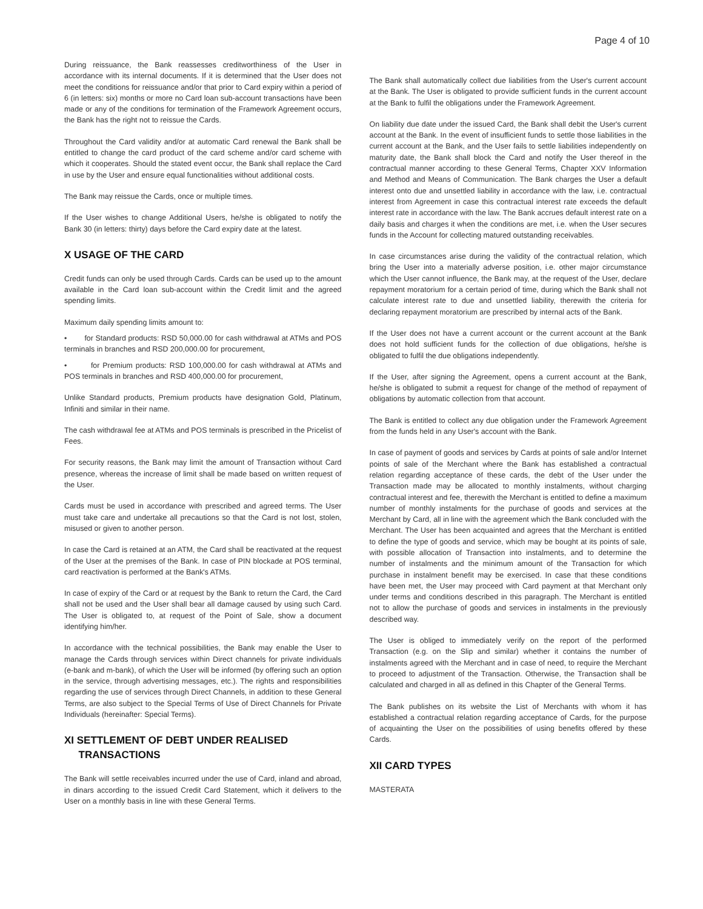Page 4 of 10
During reissuance, the Bank reassesses creditworthiness of the User in accordance with its internal documents. If it is determined that the User does not meet the conditions for reissuance and/or that prior to Card expiry within a period of 6 (in letters: six) months or more no Card loan sub-account transactions have been made or any of the conditions for termination of the Framework Agreement occurs, the Bank has the right not to reissue the Cards.
Throughout the Card validity and/or at automatic Card renewal the Bank shall be entitled to change the card product of the card scheme and/or card scheme with which it cooperates. Should the stated event occur, the Bank shall replace the Card in use by the User and ensure equal functionalities without additional costs.
The Bank may reissue the Cards, once or multiple times.
If the User wishes to change Additional Users, he/she is obligated to notify the Bank 30 (in letters: thirty) days before the Card expiry date at the latest.
X USAGE OF THE CARD
Credit funds can only be used through Cards. Cards can be used up to the amount available in the Card loan sub-account within the Credit limit and the agreed spending limits.
Maximum daily spending limits amount to:
• for Standard products: RSD 50,000.00 for cash withdrawal at ATMs and POS terminals in branches and RSD 200,000.00 for procurement,
• for Premium products: RSD 100,000.00 for cash withdrawal at ATMs and POS terminals in branches and RSD 400,000.00 for procurement,
Unlike Standard products, Premium products have designation Gold, Platinum, Infiniti and similar in their name.
The cash withdrawal fee at ATMs and POS terminals is prescribed in the Pricelist of Fees.
For security reasons, the Bank may limit the amount of Transaction without Card presence, whereas the increase of limit shall be made based on written request of the User.
Cards must be used in accordance with prescribed and agreed terms. The User must take care and undertake all precautions so that the Card is not lost, stolen, misused or given to another person.
In case the Card is retained at an ATM, the Card shall be reactivated at the request of the User at the premises of the Bank. In case of PIN blockade at POS terminal, card reactivation is performed at the Bank's ATMs.
In case of expiry of the Card or at request by the Bank to return the Card, the Card shall not be used and the User shall bear all damage caused by using such Card. The User is obligated to, at request of the Point of Sale, show a document identifying him/her.
In accordance with the technical possibilities, the Bank may enable the User to manage the Cards through services within Direct channels for private individuals (e-bank and m-bank), of which the User will be informed (by offering such an option in the service, through advertising messages, etc.). The rights and responsibilities regarding the use of services through Direct Channels, in addition to these General Terms, are also subject to the Special Terms of Use of Direct Channels for Private Individuals (hereinafter: Special Terms).
XI SETTLEMENT OF DEBT UNDER REALISED
TRANSACTIONS
The Bank will settle receivables incurred under the use of Card, inland and abroad, in dinars according to the issued Credit Card Statement, which it delivers to the User on a monthly basis in line with these General Terms.
The Bank shall automatically collect due liabilities from the User's current account at the Bank. The User is obligated to provide sufficient funds in the current account at the Bank to fulfil the obligations under the Framework Agreement.
On liability due date under the issued Card, the Bank shall debit the User's current account at the Bank. In the event of insufficient funds to settle those liabilities in the current account at the Bank, and the User fails to settle liabilities independently on maturity date, the Bank shall block the Card and notify the User thereof in the contractual manner according to these General Terms, Chapter XXV Information and Method and Means of Communication. The Bank charges the User a default interest onto due and unsettled liability in accordance with the law, i.e. contractual interest from Agreement in case this contractual interest rate exceeds the default interest rate in accordance with the law. The Bank accrues default interest rate on a daily basis and charges it when the conditions are met, i.e. when the User secures funds in the Account for collecting matured outstanding receivables.
In case circumstances arise during the validity of the contractual relation, which bring the User into a materially adverse position, i.e. other major circumstance which the User cannot influence, the Bank may, at the request of the User, declare repayment moratorium for a certain period of time, during which the Bank shall not calculate interest rate to due and unsettled liability, therewith the criteria for declaring repayment moratorium are prescribed by internal acts of the Bank.
If the User does not have a current account or the current account at the Bank does not hold sufficient funds for the collection of due obligations, he/she is obligated to fulfil the due obligations independently.
If the User, after signing the Agreement, opens a current account at the Bank, he/she is obligated to submit a request for change of the method of repayment of obligations by automatic collection from that account.
The Bank is entitled to collect any due obligation under the Framework Agreement from the funds held in any User's account with the Bank.
In case of payment of goods and services by Cards at points of sale and/or Internet points of sale of the Merchant where the Bank has established a contractual relation regarding acceptance of these cards, the debt of the User under the Transaction made may be allocated to monthly instalments, without charging contractual interest and fee, therewith the Merchant is entitled to define a maximum number of monthly instalments for the purchase of goods and services at the Merchant by Card, all in line with the agreement which the Bank concluded with the Merchant. The User has been acquainted and agrees that the Merchant is entitled to define the type of goods and service, which may be bought at its points of sale, with possible allocation of Transaction into instalments, and to determine the number of instalments and the minimum amount of the Transaction for which purchase in instalment benefit may be exercised. In case that these conditions have been met, the User may proceed with Card payment at that Merchant only under terms and conditions described in this paragraph. The Merchant is entitled not to allow the purchase of goods and services in instalments in the previously described way.
The User is obliged to immediately verify on the report of the performed Transaction (e.g. on the Slip and similar) whether it contains the number of instalments agreed with the Merchant and in case of need, to require the Merchant to proceed to adjustment of the Transaction. Otherwise, the Transaction shall be calculated and charged in all as defined in this Chapter of the General Terms.
The Bank publishes on its website the List of Merchants with whom it has established a contractual relation regarding acceptance of Cards, for the purpose of acquainting the User on the possibilities of using benefits offered by these Cards.
XII CARD TYPES
MASTERATA